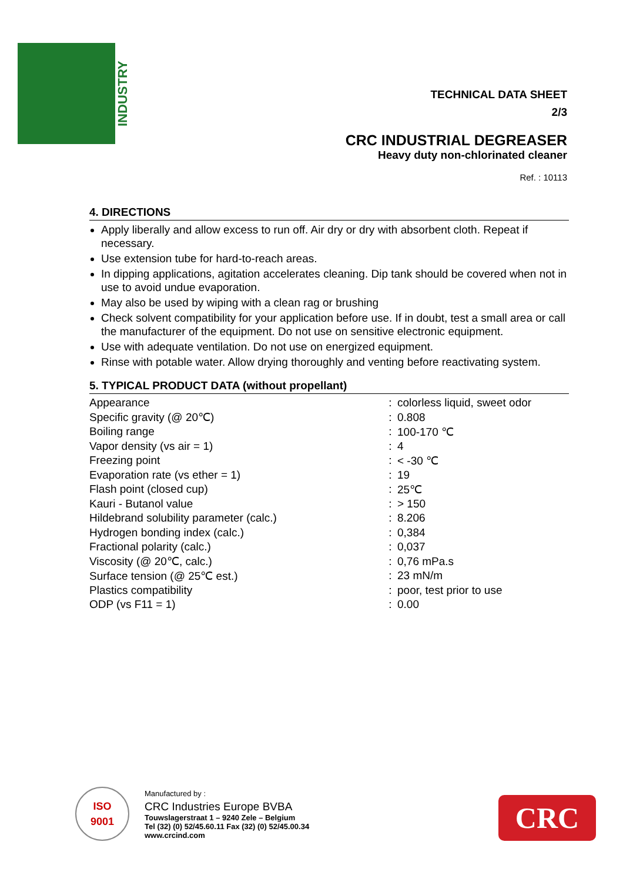INDUSTRY
TECHNICAL DATA SHEET
2/3
CRC INDUSTRIAL DEGREASER
Heavy duty non-chlorinated cleaner
Ref. : 10113
4. DIRECTIONS
Apply liberally and allow excess to run off. Air dry or dry with absorbent cloth. Repeat if necessary.
Use extension tube for hard-to-reach areas.
In dipping applications, agitation accelerates cleaning. Dip tank should be covered when not in use to avoid undue evaporation.
May also be used by wiping with a clean rag or brushing
Check solvent compatibility for your application before use. If in doubt, test a small area or call the manufacturer of the equipment. Do not use on sensitive electronic equipment.
Use with adequate ventilation. Do not use on energized equipment.
Rinse with potable water. Allow drying thoroughly and venting before reactivating system.
5. TYPICAL PRODUCT DATA (without propellant)
| Appearance | : | colorless liquid, sweet odor |
| Specific gravity (@ 20℃) | : | 0.808 |
| Boiling range | : | 100-170 ℃ |
| Vapor density (vs air = 1) | : | 4 |
| Freezing point | : | < -30 ℃ |
| Evaporation rate (vs ether = 1) | : | 19 |
| Flash point (closed cup) | : | 25℃ |
| Kauri - Butanol value | : | > 150 |
| Hildebrand solubility parameter (calc.) | : | 8.206 |
| Hydrogen bonding index (calc.) | : | 0,384 |
| Fractional polarity (calc.) | : | 0,037 |
| Viscosity (@ 20℃, calc.) | : | 0,76 mPa.s |
| Surface tension (@ 25℃ est.) | : | 23 mN/m |
| Plastics compatibility | : | poor, test prior to use |
| ODP (vs F11 = 1) | : | 0.00 |
ISO
9001
Manufactured by :
CRC Industries Europe BVBA
Touwslagerstraat 1 – 9240 Zele – Belgium
Tel (32) (0) 52/45.60.11 Fax (32) (0) 52/45.00.34
www.crcind.com
CRC